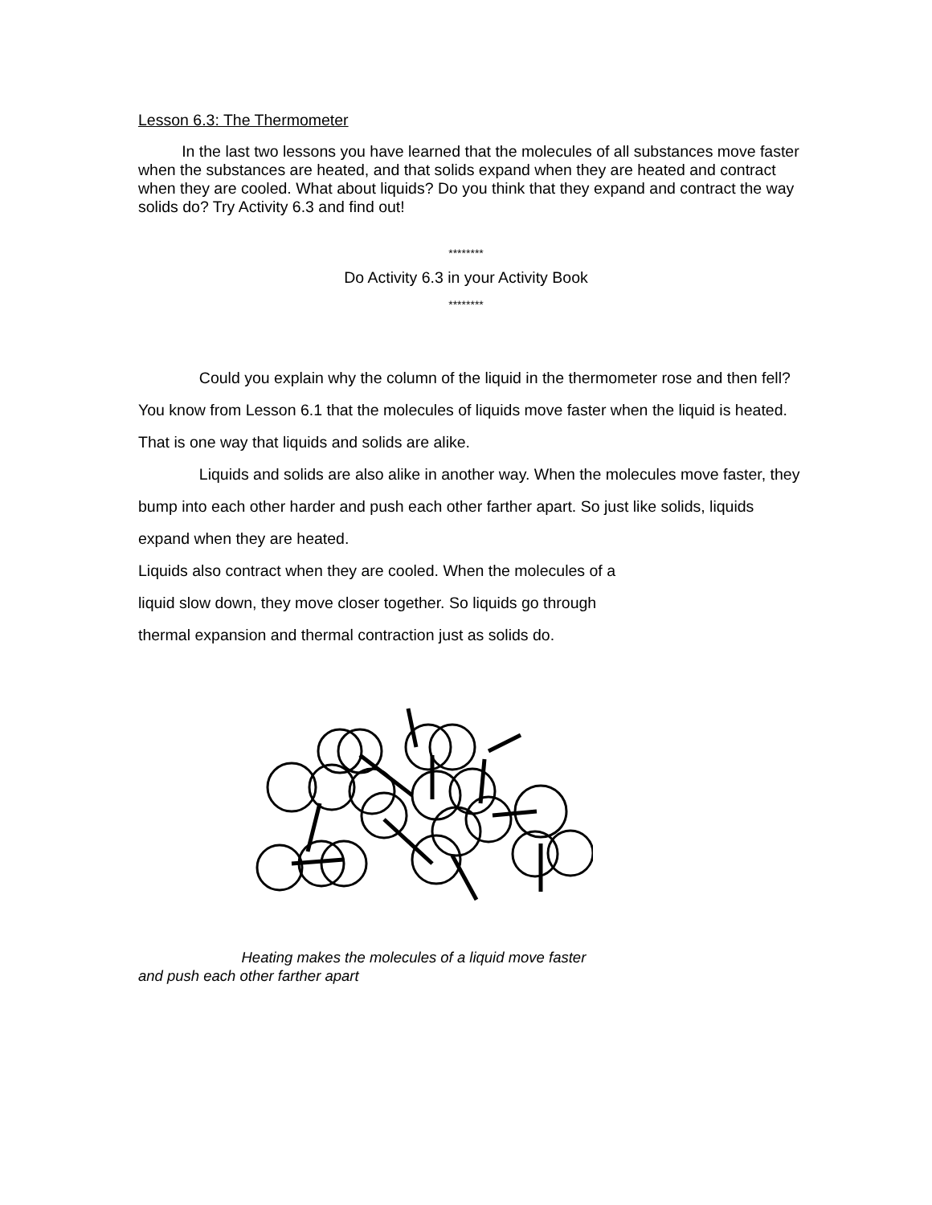Lesson 6.3: The Thermometer
In the last two lessons you have learned that the molecules of all substances move faster when the substances are heated, and that solids expand when they are heated and contract when they are cooled. What about liquids? Do you think that they expand and contract the way solids do? Try Activity 6.3 and find out!
********
Do Activity 6.3 in your Activity Book
********
Could you explain why the column of the liquid in the thermometer rose and then fell? You know from Lesson 6.1 that the molecules of liquids move faster when the liquid is heated. That is one way that liquids and solids are alike.
Liquids and solids are also alike in another way. When the molecules move faster, they bump into each other harder and push each other farther apart. So just like solids, liquids expand when they are heated.
Liquids also contract when they are cooled. When the molecules of a
liquid slow down, they move closer together. So liquids go through
thermal expansion and thermal contraction just as solids do.
Heating makes the molecules of a liquid move faster
and push each other farther apart